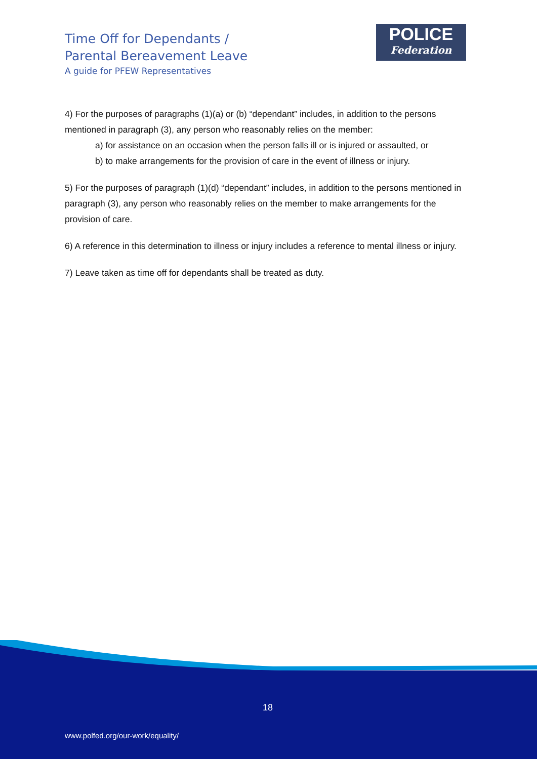Time Off for Dependants /
Parental Bereavement Leave
A guide for PFEW Representatives
POLICE
Federation
4) For the purposes of paragraphs (1)(a) or (b) “dependant” includes, in addition to the persons mentioned in paragraph (3), any person who reasonably relies on the member:
a) for assistance on an occasion when the person falls ill or is injured or assaulted, or
b) to make arrangements for the provision of care in the event of illness or injury.
5) For the purposes of paragraph (1)(d) “dependant” includes, in addition to the persons mentioned in paragraph (3), any person who reasonably relies on the member to make arrangements for the provision of care.
6) A reference in this determination to illness or injury includes a reference to mental illness or injury.
7) Leave taken as time off for dependants shall be treated as duty.
18
www.polfed.org/our-work/equality/